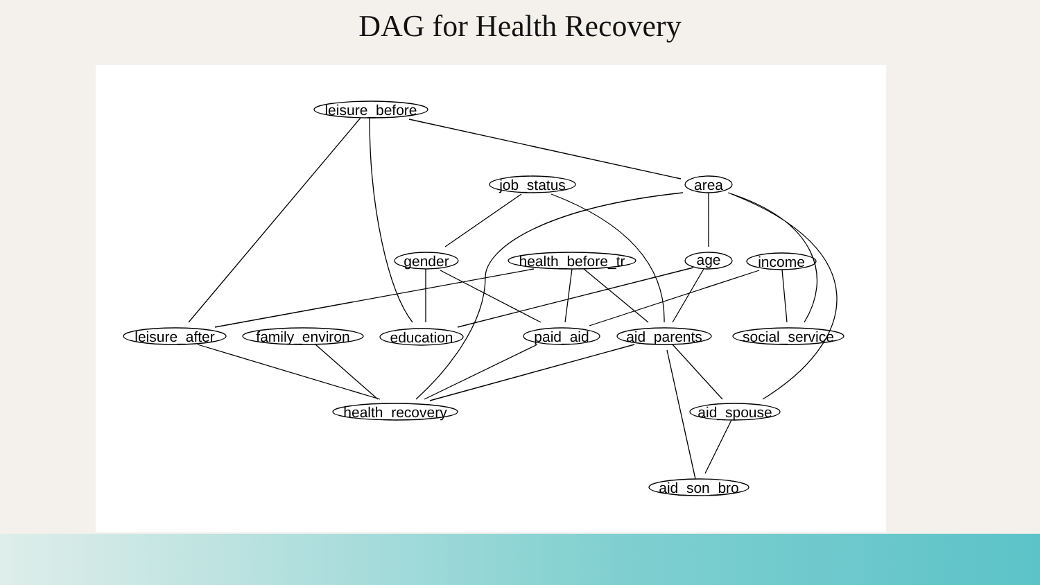DAG for Health Recovery
leisure_before
job_status
area
gender
health_before_tr
age
income
leisure_after
family_environ
education
paid_aid
aid_parents
social_service
health_recovery
aid_spouse
aid_son_bro